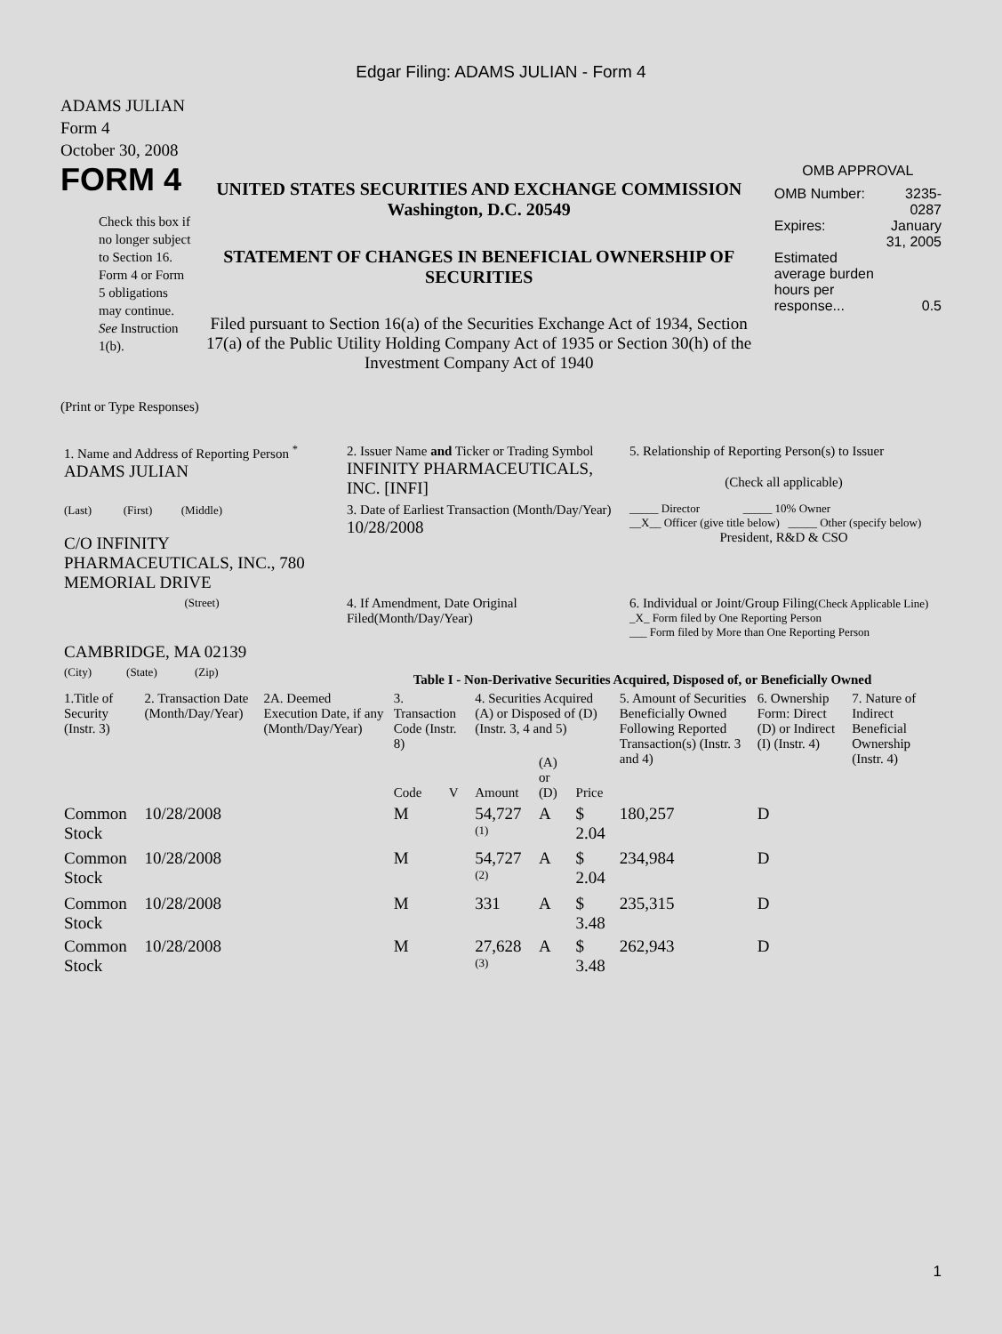Edgar Filing: ADAMS JULIAN - Form 4
ADAMS JULIAN
Form 4
October 30, 2008
FORM 4
Check this box if no longer subject to Section 16. Form 4 or Form 5 obligations may continue. See Instruction 1(b).
UNITED STATES SECURITIES AND EXCHANGE COMMISSION
Washington, D.C. 20549
STATEMENT OF CHANGES IN BENEFICIAL OWNERSHIP OF SECURITIES
Filed pursuant to Section 16(a) of the Securities Exchange Act of 1934, Section 17(a) of the Public Utility Holding Company Act of 1935 or Section 30(h) of the Investment Company Act of 1940
OMB APPROVAL
| OMB Number: | 3235-0287 |
| Expires: | January 31, 2005 |
| Estimated average burden hours per response... | 0.5 |
(Print or Type Responses)
| 1. Name and Address of Reporting Person <sup>*</sup> ADAMS JULIAN | 2. Issuer Name and Ticker or Trading Symbol INFINITY PHARMACEUTICALS, INC. [INFI] | 5. Relationship of Reporting Person(s) to Issuer (Check all applicable) |
| (Last) (First) (Middle) C/O INFINITY PHARMACEUTICALS, INC., 780 MEMORIAL DRIVE | 3. Date of Earliest Transaction (Month/Day/Year) 10/28/2008 | _____ Director _____ 10% Owner __X__ Officer (give title below) _____ Other (specify below) President, R&D & CSO |
| (Street) CAMBRIDGE, MA 02139 | 4. If Amendment, Date Original Filed(Month/Day/Year) | 6. Individual or Joint/Group Filing (Check Applicable Line) _X_ Form filed by One Reporting Person ___ Form filed by More than One Reporting Person |
| (City) (State) (Zip) | Table I - Non-Derivative Securities Acquired, Disposed of, or Beneficially Owned | |
| 1.Title of Security (Instr. 3) | 2. Transaction Date (Month/Day/Year) | 2A. Deemed Execution Date, if any (Month/Day/Year) | 3. Transaction Code (Instr. 8) | | 4. Securities Acquired (A) or Disposed of (D) (Instr. 3, 4 and 5) | | | 5. Amount of Securities Beneficially Owned Following Reported Transaction(s) (Instr. 3 and 4) | 6. Ownership Form: Direct (D) or Indirect (I) (Instr. 4) | 7. Nature of Indirect Beneficial Ownership (Instr. 4) |
| --- | --- | --- | --- | --- | --- | --- | --- | --- | --- | --- |
| | | | Code | V | Amount | (A) or (D) | Price | | | |
| Common Stock | 10/28/2008 | | M | | 54,727 <sup>(1)</sup> | A | $ 2.04 | 180,257 | D | |
| Common Stock | 10/28/2008 | | M | | 54,727 <sup>(2)</sup> | A | $ 2.04 | 234,984 | D | |
| Common Stock | 10/28/2008 | | M | | 331 | A | $ 3.48 | 235,315 | D | |
| Common Stock | 10/28/2008 | | M | | 27,628 <sup>(3)</sup> | A | $ 3.48 | 262,943 | D | |
1